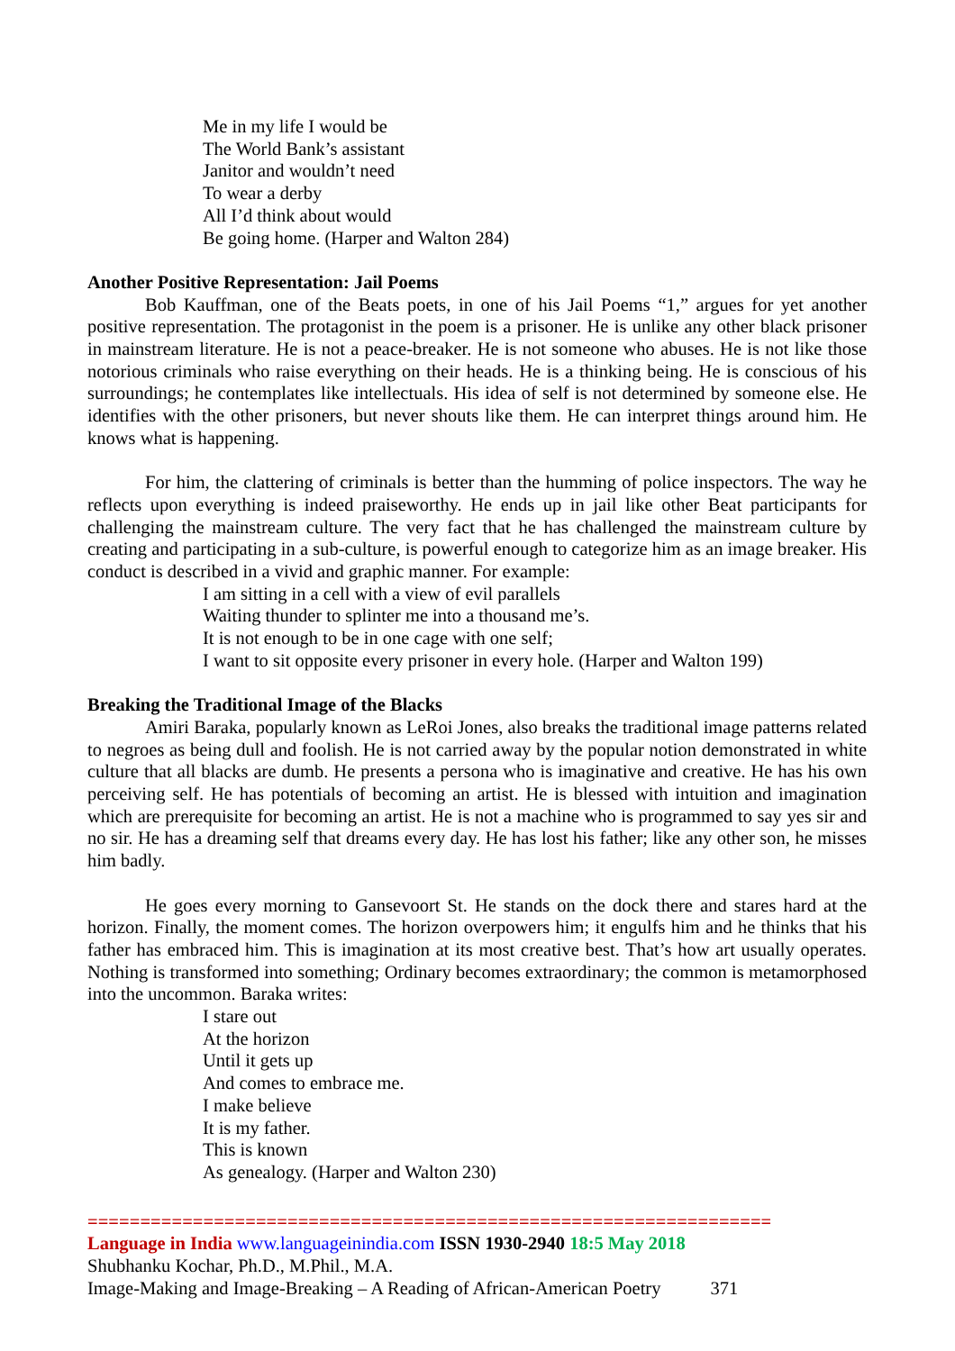Me in my life I would be
The World Bank’s assistant
Janitor and wouldn’t need
To wear a derby
All I’d think about would
Be going home. (Harper and Walton 284)
Another Positive Representation: Jail Poems
Bob Kauffman, one of the Beats poets, in one of his Jail Poems “1,” argues for yet another positive representation. The protagonist in the poem is a prisoner. He is unlike any other black prisoner in mainstream literature. He is not a peace-breaker. He is not someone who abuses. He is not like those notorious criminals who raise everything on their heads. He is a thinking being. He is conscious of his surroundings; he contemplates like intellectuals. His idea of self is not determined by someone else. He identifies with the other prisoners, but never shouts like them. He can interpret things around him. He knows what is happening.
For him, the clattering of criminals is better than the humming of police inspectors. The way he reflects upon everything is indeed praiseworthy. He ends up in jail like other Beat participants for challenging the mainstream culture. The very fact that he has challenged the mainstream culture by creating and participating in a sub-culture, is powerful enough to categorize him as an image breaker. His conduct is described in a vivid and graphic manner. For example:
I am sitting in a cell with a view of evil parallels
Waiting thunder to splinter me into a thousand me’s.
It is not enough to be in one cage with one self;
I want to sit opposite every prisoner in every hole. (Harper and Walton 199)
Breaking the Traditional Image of the Blacks
Amiri Baraka, popularly known as LeRoi Jones, also breaks the traditional image patterns related to negroes as being dull and foolish. He is not carried away by the popular notion demonstrated in white culture that all blacks are dumb. He presents a persona who is imaginative and creative. He has his own perceiving self. He has potentials of becoming an artist. He is blessed with intuition and imagination which are prerequisite for becoming an artist. He is not a machine who is programmed to say yes sir and no sir. He has a dreaming self that dreams every day. He has lost his father; like any other son, he misses him badly.
He goes every morning to Gansevoort St. He stands on the dock there and stares hard at the horizon. Finally, the moment comes. The horizon overpowers him; it engulfs him and he thinks that his father has embraced him. This is imagination at its most creative best. That’s how art usually operates. Nothing is transformed into something; Ordinary becomes extraordinary; the common is metamorphosed into the uncommon. Baraka writes:
I stare out
At the horizon
Until it gets up
And comes to embrace me.
I make believe
It is my father.
This is known
As genealogy. (Harper and Walton 230)
=================================================================
Language in India www.languageinindia.com ISSN 1930-2940 18:5 May 2018
Shubhanku Kochar, Ph.D., M.Phil., M.A.
Image-Making and Image-Breaking – A Reading of African-American Poetry 371